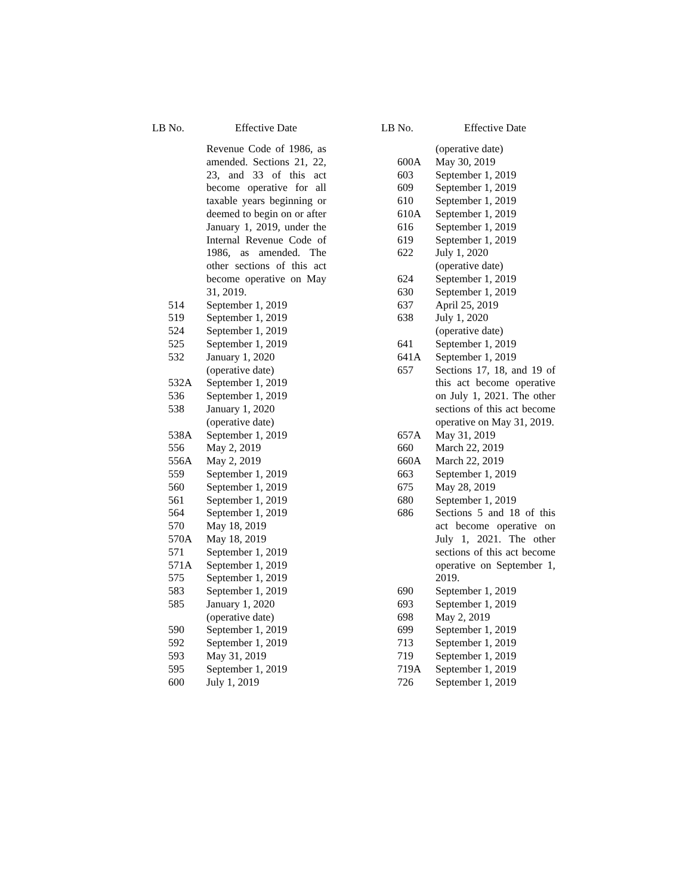| LB No. | Effective Date |
| --- | --- |
| | Revenue Code of 1986, as amended. Sections 21, 22, 23, and 33 of this act become operative for all taxable years beginning or deemed to begin on or after January 1, 2019, under the Internal Revenue Code of 1986, as amended. The other sections of this act become operative on May 31, 2019. |
| 514 | September 1, 2019 |
| 519 | September 1, 2019 |
| 524 | September 1, 2019 |
| 525 | September 1, 2019 |
| 532 | January 1, 2020 (operative date) |
| 532A | September 1, 2019 |
| 536 | September 1, 2019 |
| 538 | January 1, 2020 (operative date) |
| 538A | September 1, 2019 |
| 556 | May 2, 2019 |
| 556A | May 2, 2019 |
| 559 | September 1, 2019 |
| 560 | September 1, 2019 |
| 561 | September 1, 2019 |
| 564 | September 1, 2019 |
| 570 | May 18, 2019 |
| 570A | May 18, 2019 |
| 571 | September 1, 2019 |
| 571A | September 1, 2019 |
| 575 | September 1, 2019 |
| 583 | September 1, 2019 |
| 585 | January 1, 2020 (operative date) |
| 590 | September 1, 2019 |
| 592 | September 1, 2019 |
| 593 | May 31, 2019 |
| 595 | September 1, 2019 |
| 600 | July 1, 2019 |
| LB No. | Effective Date |
| --- | --- |
| | (operative date) |
| 600A | May 30, 2019 |
| 603 | September 1, 2019 |
| 609 | September 1, 2019 |
| 610 | September 1, 2019 |
| 610A | September 1, 2019 |
| 616 | September 1, 2019 |
| 619 | September 1, 2019 |
| 622 | July 1, 2020 (operative date) |
| 624 | September 1, 2019 |
| 630 | September 1, 2019 |
| 637 | April 25, 2019 |
| 638 | July 1, 2020 (operative date) |
| 641 | September 1, 2019 |
| 641A | September 1, 2019 |
| 657 | Sections 17, 18, and 19 of this act become operative on July 1, 2021. The other sections of this act become operative on May 31, 2019. |
| 657A | May 31, 2019 |
| 660 | March 22, 2019 |
| 660A | March 22, 2019 |
| 663 | September 1, 2019 |
| 675 | May 28, 2019 |
| 680 | September 1, 2019 |
| 686 | Sections 5 and 18 of this act become operative on July 1, 2021. The other sections of this act become operative on September 1, 2019. |
| 690 | September 1, 2019 |
| 693 | September 1, 2019 |
| 698 | May 2, 2019 |
| 699 | September 1, 2019 |
| 713 | September 1, 2019 |
| 719 | September 1, 2019 |
| 719A | September 1, 2019 |
| 726 | September 1, 2019 |